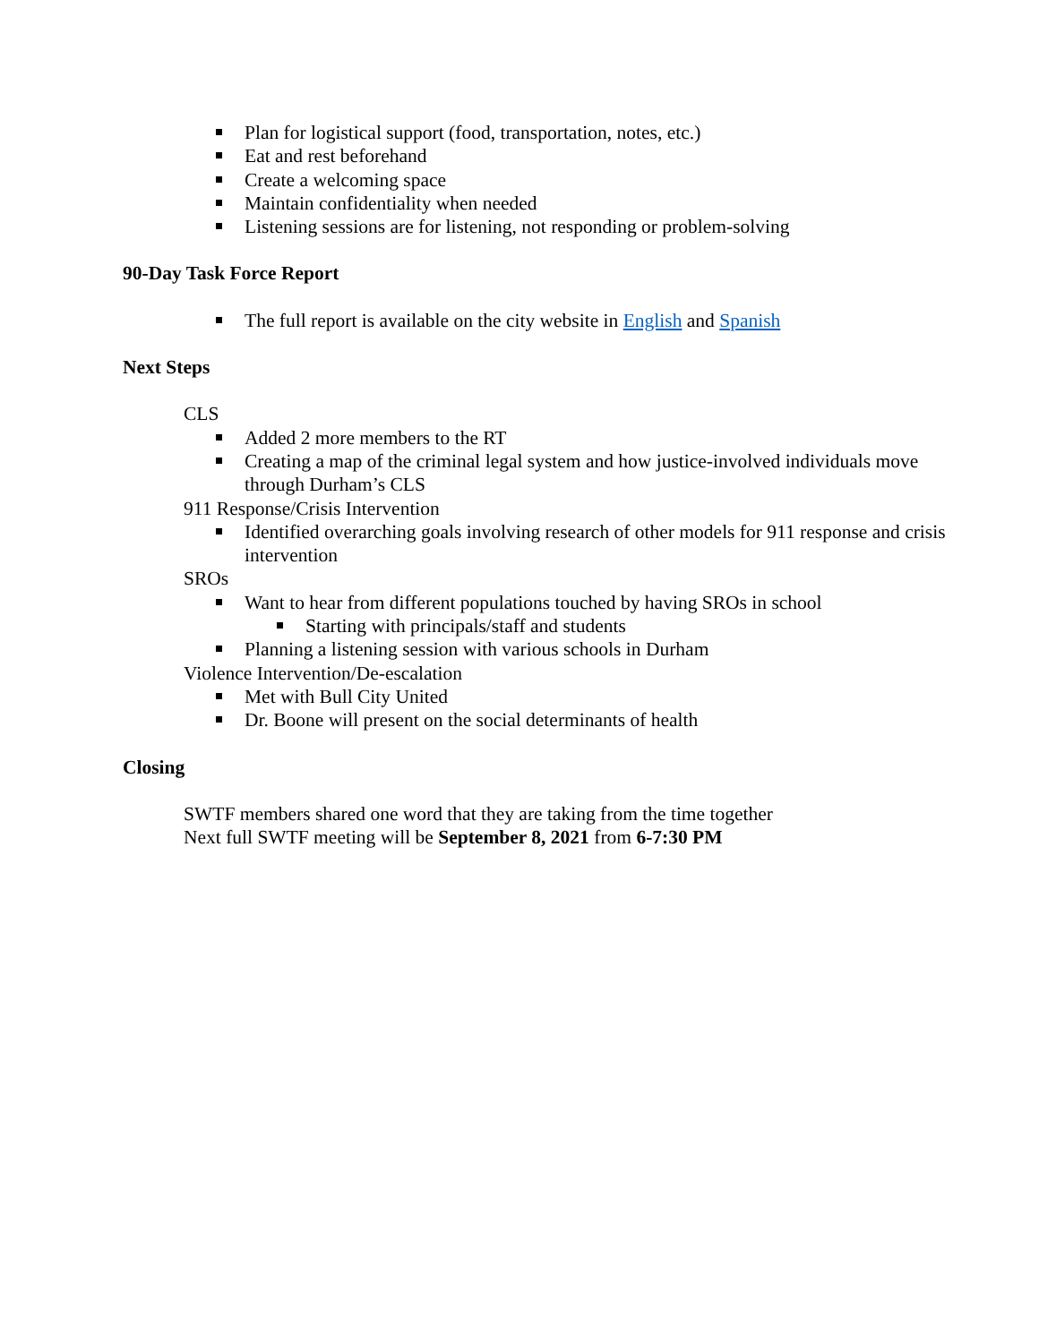Plan for logistical support (food, transportation, notes, etc.)
Eat and rest beforehand
Create a welcoming space
Maintain confidentiality when needed
Listening sessions are for listening, not responding or problem-solving
90-Day Task Force Report
The full report is available on the city website in English and Spanish
Next Steps
CLS
Added 2 more members to the RT
Creating a map of the criminal legal system and how justice-involved individuals move through Durham’s CLS
911 Response/Crisis Intervention
Identified overarching goals involving research of other models for 911 response and crisis intervention
SROs
Want to hear from different populations touched by having SROs in school
Starting with principals/staff and students
Planning a listening session with various schools in Durham
Violence Intervention/De-escalation
Met with Bull City United
Dr. Boone will present on the social determinants of health
Closing
SWTF members shared one word that they are taking from the time together
Next full SWTF meeting will be September 8, 2021 from 6-7:30 PM